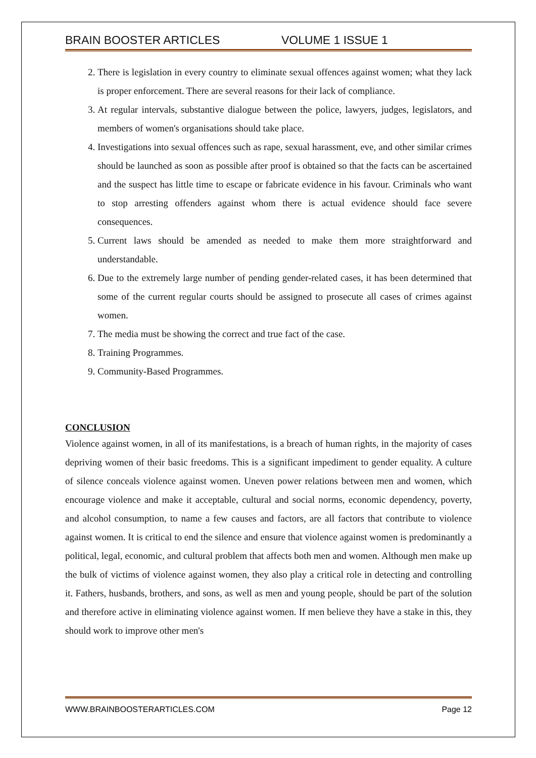BRAIN BOOSTER ARTICLES VOLUME 1 ISSUE 1
2. There is legislation in every country to eliminate sexual offences against women; what they lack is proper enforcement. There are several reasons for their lack of compliance.
3. At regular intervals, substantive dialogue between the police, lawyers, judges, legislators, and members of women's organisations should take place.
4. Investigations into sexual offences such as rape, sexual harassment, eve, and other similar crimes should be launched as soon as possible after proof is obtained so that the facts can be ascertained and the suspect has little time to escape or fabricate evidence in his favour. Criminals who want to stop arresting offenders against whom there is actual evidence should face severe consequences.
5. Current laws should be amended as needed to make them more straightforward and understandable.
6. Due to the extremely large number of pending gender-related cases, it has been determined that some of the current regular courts should be assigned to prosecute all cases of crimes against women.
7. The media must be showing the correct and true fact of the case.
8. Training Programmes.
9. Community-Based Programmes.
CONCLUSION
Violence against women, in all of its manifestations, is a breach of human rights, in the majority of cases depriving women of their basic freedoms. This is a significant impediment to gender equality. A culture of silence conceals violence against women. Uneven power relations between men and women, which encourage violence and make it acceptable, cultural and social norms, economic dependency, poverty, and alcohol consumption, to name a few causes and factors, are all factors that contribute to violence against women. It is critical to end the silence and ensure that violence against women is predominantly a political, legal, economic, and cultural problem that affects both men and women. Although men make up the bulk of victims of violence against women, they also play a critical role in detecting and controlling it. Fathers, husbands, brothers, and sons, as well as men and young people, should be part of the solution and therefore active in eliminating violence against women. If men believe they have a stake in this, they should work to improve other men's
WWW.BRAINBOOSTERARTICLES.COM Page 12